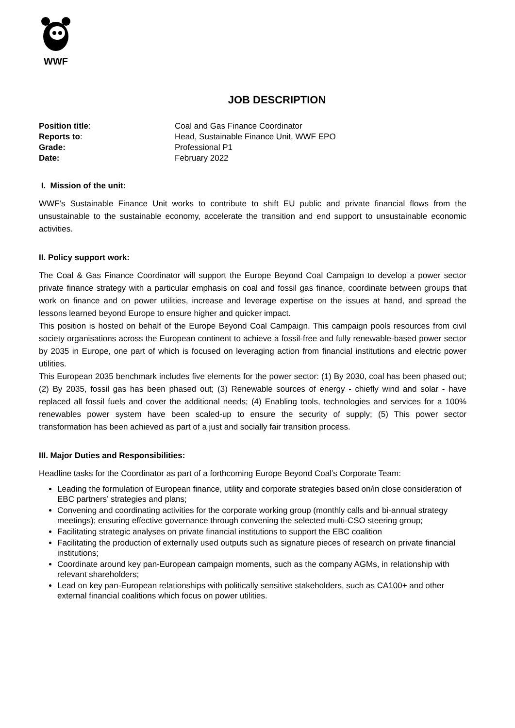WWF
JOB DESCRIPTION
Position title:
Coal and Gas Finance Coordinator
Reports to:
Head, Sustainable Finance Unit, WWF EPO
Grade:
Professional P1
Date:
February 2022
I. Mission of the unit:
WWF’s Sustainable Finance Unit works to contribute to shift EU public and private financial flows from the unsustainable to the sustainable economy, accelerate the transition and end support to unsustainable economic activities.
II. Policy support work:
The Coal & Gas Finance Coordinator will support the Europe Beyond Coal Campaign to develop a power sector private finance strategy with a particular emphasis on coal and fossil gas finance, coordinate between groups that work on finance and on power utilities, increase and leverage expertise on the issues at hand, and spread the lessons learned beyond Europe to ensure higher and quicker impact.
This position is hosted on behalf of the Europe Beyond Coal Campaign. This campaign pools resources from civil society organisations across the European continent to achieve a fossil-free and fully renewable-based power sector by 2035 in Europe, one part of which is focused on leveraging action from financial institutions and electric power utilities.
This European 2035 benchmark includes five elements for the power sector: (1) By 2030, coal has been phased out; (2) By 2035, fossil gas has been phased out; (3) Renewable sources of energy - chiefly wind and solar - have replaced all fossil fuels and cover the additional needs; (4) Enabling tools, technologies and services for a 100% renewables power system have been scaled-up to ensure the security of supply; (5) This power sector transformation has been achieved as part of a just and socially fair transition process.
III. Major Duties and Responsibilities:
Headline tasks for the Coordinator as part of a forthcoming Europe Beyond Coal’s Corporate Team:
Leading the formulation of European finance, utility and corporate strategies based on/in close consideration of EBC partners’ strategies and plans;
Convening and coordinating activities for the corporate working group (monthly calls and bi-annual strategy meetings); ensuring effective governance through convening the selected multi-CSO steering group;
Facilitating strategic analyses on private financial institutions to support the EBC coalition
Facilitating the production of externally used outputs such as signature pieces of research on private financial institutions;
Coordinate around key pan-European campaign moments, such as the company AGMs, in relationship with relevant shareholders;
Lead on key pan-European relationships with politically sensitive stakeholders, such as CA100+ and other external financial coalitions which focus on power utilities.